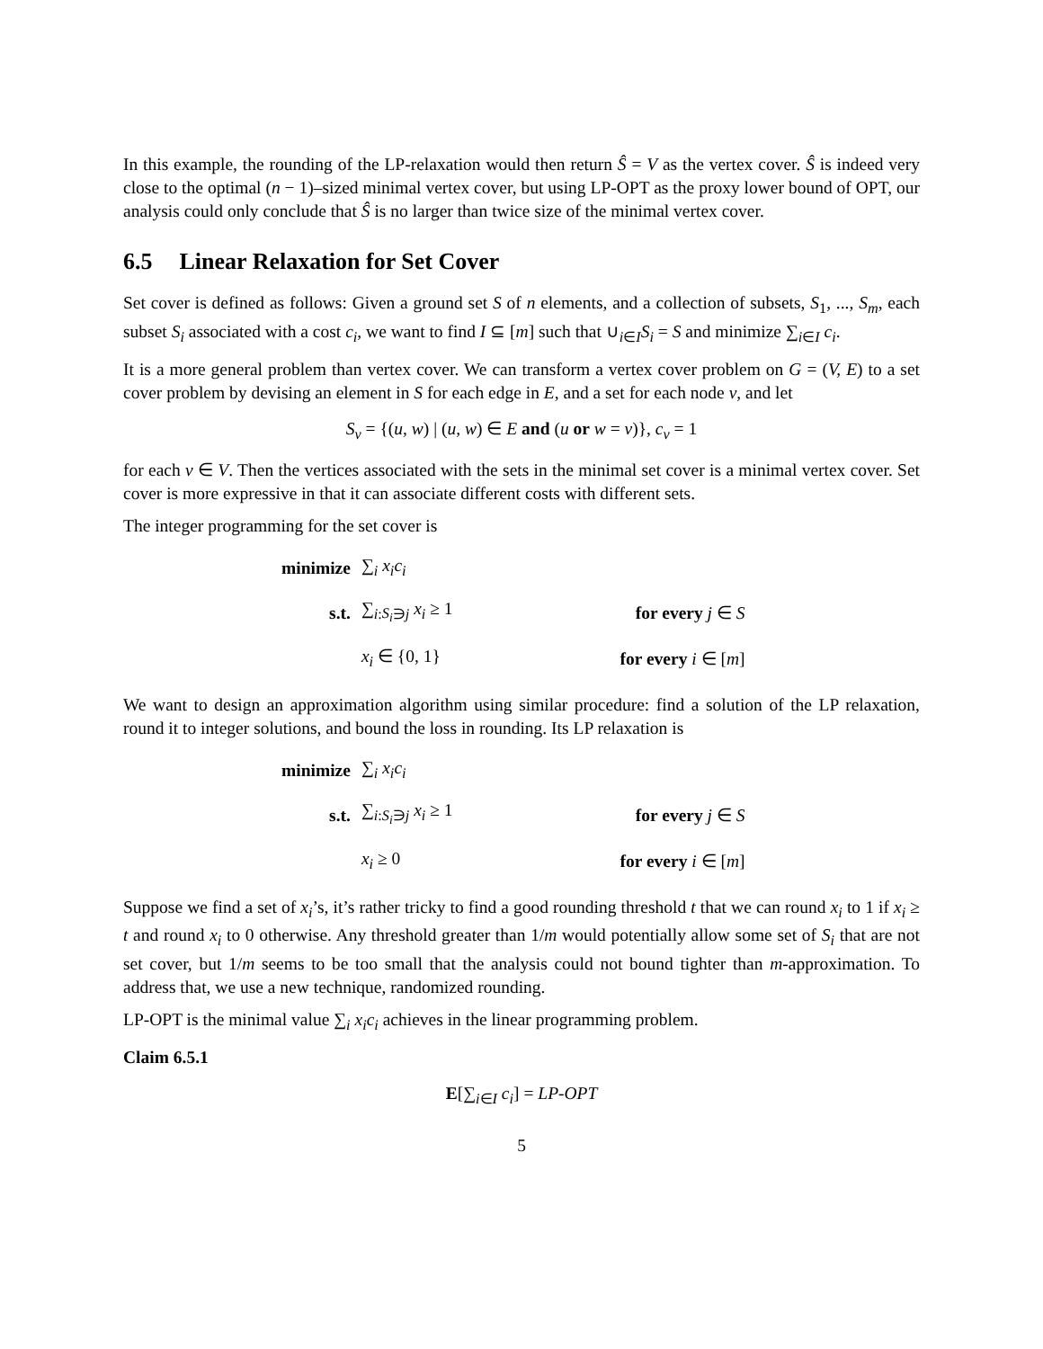In this example, the rounding of the LP-relaxation would then return Ŝ = V as the vertex cover. Ŝ is indeed very close to the optimal (n − 1)–sized minimal vertex cover, but using LP-OPT as the proxy lower bound of OPT, our analysis could only conclude that Ŝ is no larger than twice size of the minimal vertex cover.
6.5 Linear Relaxation for Set Cover
Set cover is defined as follows: Given a ground set S of n elements, and a collection of subsets, S<sub>1</sub>, ..., S<sub>m</sub>, each subset S<sub>i</sub> associated with a cost c<sub>i</sub>, we want to find I ⊆ [m] such that ∪<sub>i∈I</sub>S<sub>i</sub> = S and minimize ∑<sub>i∈I</sub> c<sub>i</sub>.
It is a more general problem than vertex cover. We can transform a vertex cover problem on G = (V, E) to a set cover problem by devising an element in S for each edge in E, and a set for each node v, and let
S<sub>v</sub> = {(u, w) | (u, w) ∈ E and (u or w = v)}, c<sub>v</sub> = 1
for each v ∈ V. Then the vertices associated with the sets in the minimal set cover is a minimal vertex cover. Set cover is more expressive in that it can associate different costs with different sets.
The integer programming for the set cover is
| minimize | ∑<sub>i</sub> x<sub>i</sub>c<sub>i</sub> | |
| s.t. | ∑<sub>i:S<sub>i</sub>∋j</sub> x<sub>i</sub> ≥ 1 | for every j ∈ S |
| | x<sub>i</sub> ∈ {0, 1} | for every i ∈ [ m ] |
We want to design an approximation algorithm using similar procedure: find a solution of the LP relaxation, round it to integer solutions, and bound the loss in rounding. Its LP relaxation is
| minimize | ∑<sub>i</sub> x<sub>i</sub>c<sub>i</sub> | |
| s.t. | ∑<sub>i:S<sub>i</sub>∋j</sub> x<sub>i</sub> ≥ 1 | for every j ∈ S |
| | x<sub>i</sub> ≥ 0 | for every i ∈ [ m ] |
Suppose we find a set of x<sub>i</sub>’s, it’s rather tricky to find a good rounding threshold t that we can round x<sub>i</sub> to 1 if x<sub>i</sub> ≥ t and round x<sub>i</sub> to 0 otherwise. Any threshold greater than 1/m would potentially allow some set of S<sub>i</sub> that are not set cover, but 1/m seems to be too small that the analysis could not bound tighter than m-approximation. To address that, we use a new technique, randomized rounding.
LP-OPT is the minimal value ∑<sub>i</sub> x<sub>i</sub>c<sub>i</sub> achieves in the linear programming problem.
Claim 6.5.1
E[∑<sub>i∈I</sub> c<sub>i</sub>] = LP-OPT
5